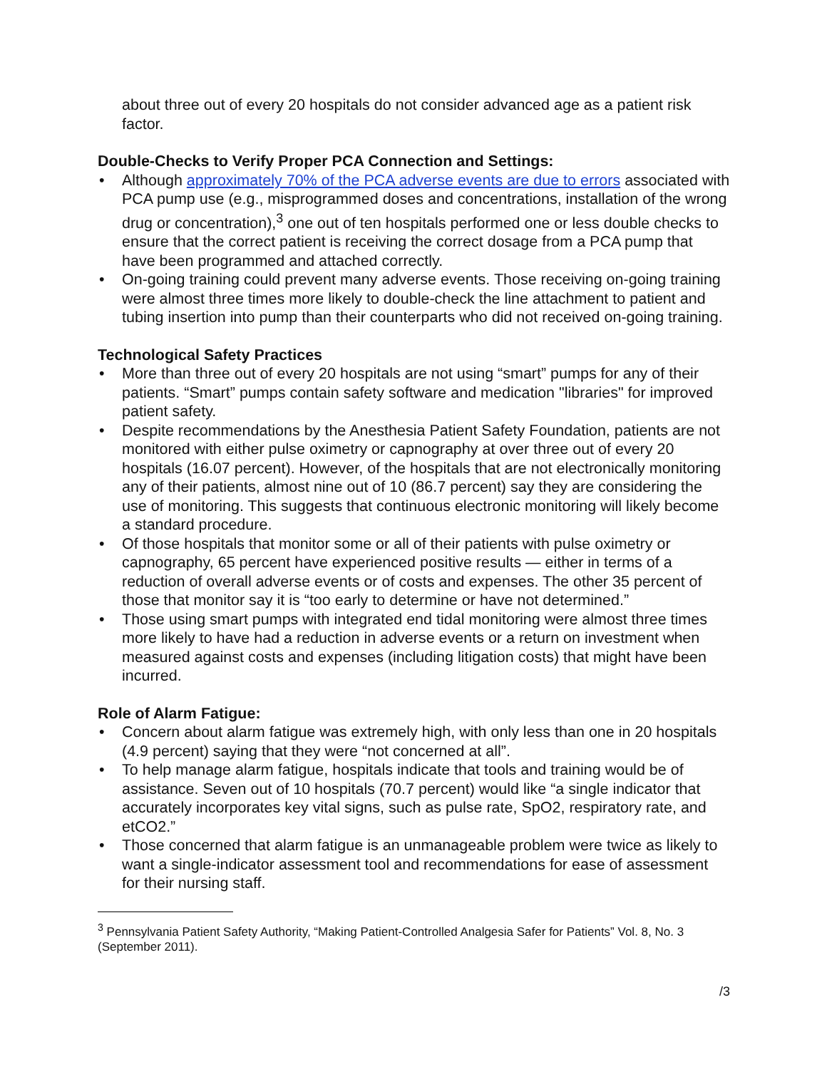about three out of every 20 hospitals do not consider advanced age as a patient risk factor.
Double-Checks to Verify Proper PCA Connection and Settings:
• Although approximately 70% of the PCA adverse events are due to errors associated with PCA pump use (e.g., misprogrammed doses and concentrations, installation of the wrong drug or concentration),<sup>3</sup> one out of ten hospitals performed one or less double checks to ensure that the correct patient is receiving the correct dosage from a PCA pump that have been programmed and attached correctly.
• On-going training could prevent many adverse events. Those receiving on-going training were almost three times more likely to double-check the line attachment to patient and tubing insertion into pump than their counterparts who did not received on-going training.
Technological Safety Practices
• More than three out of every 20 hospitals are not using “smart” pumps for any of their patients. “Smart” pumps contain safety software and medication "libraries" for improved patient safety.
• Despite recommendations by the Anesthesia Patient Safety Foundation, patients are not monitored with either pulse oximetry or capnography at over three out of every 20 hospitals (16.07 percent). However, of the hospitals that are not electronically monitoring any of their patients, almost nine out of 10 (86.7 percent) say they are considering the use of monitoring. This suggests that continuous electronic monitoring will likely become a standard procedure.
• Of those hospitals that monitor some or all of their patients with pulse oximetry or capnography, 65 percent have experienced positive results — either in terms of a reduction of overall adverse events or of costs and expenses. The other 35 percent of those that monitor say it is “too early to determine or have not determined.”
• Those using smart pumps with integrated end tidal monitoring were almost three times more likely to have had a reduction in adverse events or a return on investment when measured against costs and expenses (including litigation costs) that might have been incurred.
Role of Alarm Fatigue:
• Concern about alarm fatigue was extremely high, with only less than one in 20 hospitals (4.9 percent) saying that they were “not concerned at all”.
• To help manage alarm fatigue, hospitals indicate that tools and training would be of assistance. Seven out of 10 hospitals (70.7 percent) would like “a single indicator that accurately incorporates key vital signs, such as pulse rate, SpO2, respiratory rate, and etCO2.”
• Those concerned that alarm fatigue is an unmanageable problem were twice as likely to want a single-indicator assessment tool and recommendations for ease of assessment for their nursing staff.
<sup>3</sup> Pennsylvania Patient Safety Authority, “Making Patient-Controlled Analgesia Safer for Patients” Vol. 8, No. 3 (September 2011).
/3